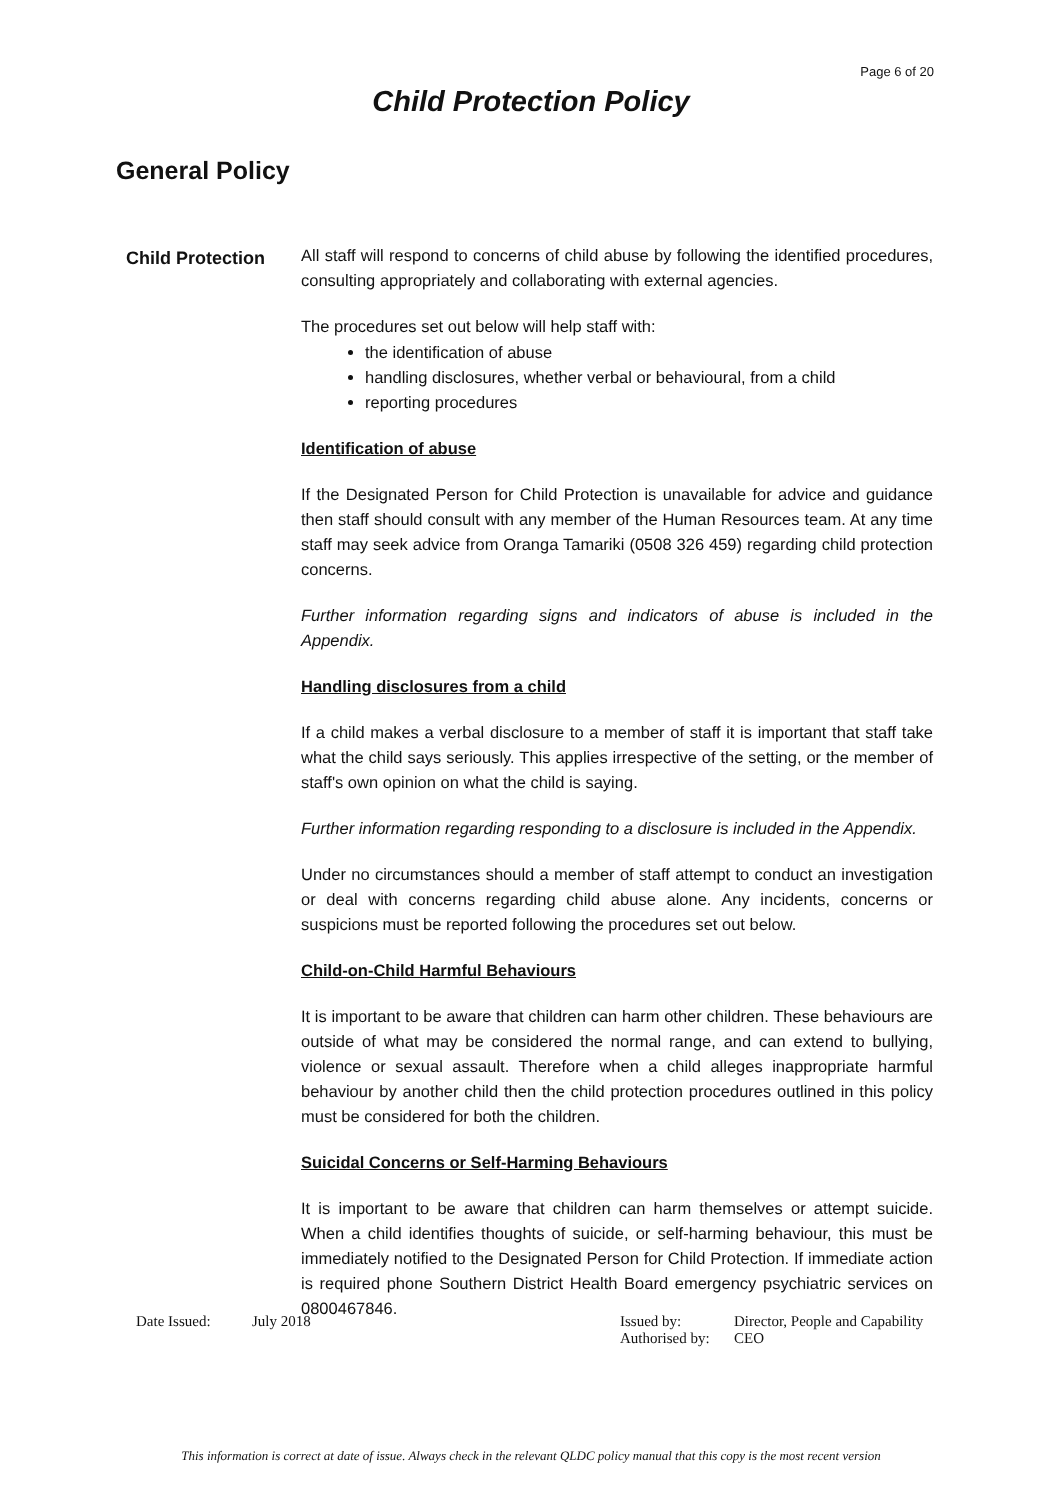Page 6 of 20
Child Protection Policy
General Policy
Child Protection
All staff will respond to concerns of child abuse by following the identified procedures, consulting appropriately and collaborating with external agencies.
The procedures set out below will help staff with:
the identification of abuse
handling disclosures, whether verbal or behavioural, from a child
reporting procedures
Identification of abuse
If the Designated Person for Child Protection is unavailable for advice and guidance then staff should consult with any member of the Human Resources team. At any time staff may seek advice from Oranga Tamariki (0508 326 459) regarding child protection concerns.
Further information regarding signs and indicators of abuse is included in the Appendix.
Handling disclosures from a child
If a child makes a verbal disclosure to a member of staff it is important that staff take what the child says seriously. This applies irrespective of the setting, or the member of staff's own opinion on what the child is saying.
Further information regarding responding to a disclosure is included in the Appendix.
Under no circumstances should a member of staff attempt to conduct an investigation or deal with concerns regarding child abuse alone. Any incidents, concerns or suspicions must be reported following the procedures set out below.
Child-on-Child Harmful Behaviours
It is important to be aware that children can harm other children. These behaviours are outside of what may be considered the normal range, and can extend to bullying, violence or sexual assault. Therefore when a child alleges inappropriate harmful behaviour by another child then the child protection procedures outlined in this policy must be considered for both the children.
Suicidal Concerns or Self-Harming Behaviours
It is important to be aware that children can harm themselves or attempt suicide. When a child identifies thoughts of suicide, or self-harming behaviour, this must be immediately notified to the Designated Person for Child Protection. If immediate action is required phone Southern District Health Board emergency psychiatric services on 0800467846.
Date Issued: July 2018 Issued by:
Authorised by:
Director, People and Capability
CEO
This information is correct at date of issue. Always check in the relevant QLDC policy manual that this copy is the most recent version